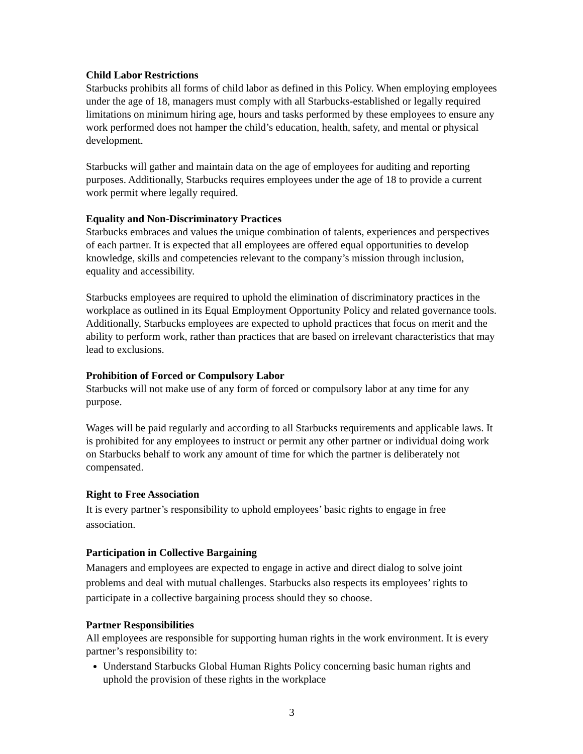Child Labor Restrictions
Starbucks prohibits all forms of child labor as defined in this Policy. When employing employees under the age of 18, managers must comply with all Starbucks-established or legally required limitations on minimum hiring age, hours and tasks performed by these employees to ensure any work performed does not hamper the child’s education, health, safety, and mental or physical development.
Starbucks will gather and maintain data on the age of employees for auditing and reporting purposes. Additionally, Starbucks requires employees under the age of 18 to provide a current work permit where legally required.
Equality and Non-Discriminatory Practices
Starbucks embraces and values the unique combination of talents, experiences and perspectives of each partner. It is expected that all employees are offered equal opportunities to develop knowledge, skills and competencies relevant to the company’s mission through inclusion, equality and accessibility.
Starbucks employees are required to uphold the elimination of discriminatory practices in the workplace as outlined in its Equal Employment Opportunity Policy and related governance tools. Additionally, Starbucks employees are expected to uphold practices that focus on merit and the ability to perform work, rather than practices that are based on irrelevant characteristics that may lead to exclusions.
Prohibition of Forced or Compulsory Labor
Starbucks will not make use of any form of forced or compulsory labor at any time for any purpose.
Wages will be paid regularly and according to all Starbucks requirements and applicable laws. It is prohibited for any employees to instruct or permit any other partner or individual doing work on Starbucks behalf to work any amount of time for which the partner is deliberately not compensated.
Right to Free Association
It is every partner’s responsibility to uphold employees’ basic rights to engage in free association.
Participation in Collective Bargaining
Managers and employees are expected to engage in active and direct dialog to solve joint problems and deal with mutual challenges. Starbucks also respects its employees’ rights to participate in a collective bargaining process should they so choose.
Partner Responsibilities
All employees are responsible for supporting human rights in the work environment. It is every partner’s responsibility to:
Understand Starbucks Global Human Rights Policy concerning basic human rights and uphold the provision of these rights in the workplace
3